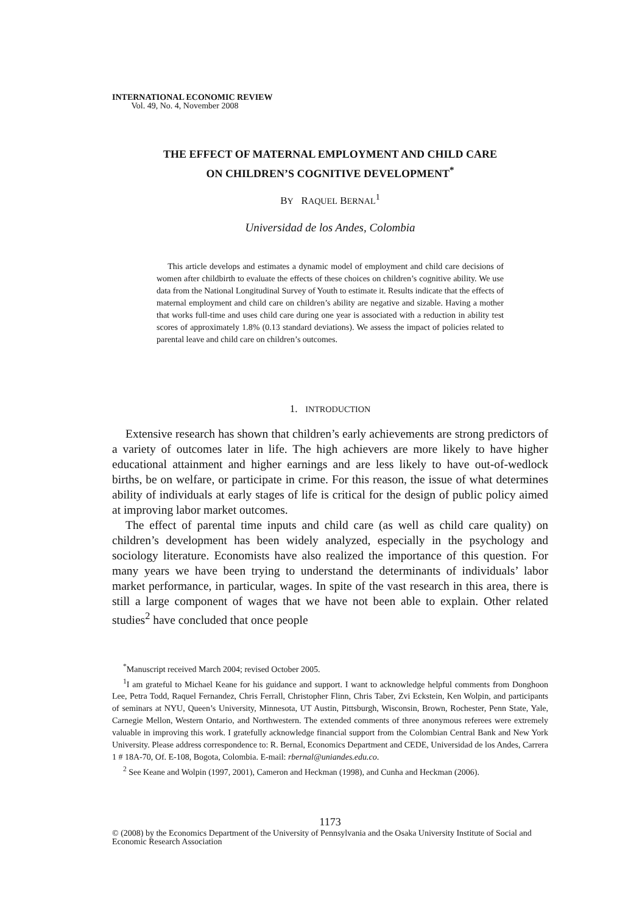INTERNATIONAL ECONOMIC REVIEW
Vol. 49, No. 4, November 2008
THE EFFECT OF MATERNAL EMPLOYMENT AND CHILD CARE
ON CHILDREN’S COGNITIVE DEVELOPMENT<sup>*</sup>
BY RAQUEL BERNAL<sup>1</sup>
Universidad de los Andes, Colombia
This article develops and estimates a dynamic model of employment and child care decisions of women after childbirth to evaluate the effects of these choices on children’s cognitive ability. We use data from the National Longitudinal Survey of Youth to estimate it. Results indicate that the effects of maternal employment and child care on children’s ability are negative and sizable. Having a mother that works full-time and uses child care during one year is associated with a reduction in ability test scores of approximately 1.8% (0.13 standard deviations). We assess the impact of policies related to parental leave and child care on children’s outcomes.
1. INTRODUCTION
Extensive research has shown that children’s early achievements are strong predictors of a variety of outcomes later in life. The high achievers are more likely to have higher educational attainment and higher earnings and are less likely to have out-of-wedlock births, be on welfare, or participate in crime. For this reason, the issue of what determines ability of individuals at early stages of life is critical for the design of public policy aimed at improving labor market outcomes.
The effect of parental time inputs and child care (as well as child care quality) on children’s development has been widely analyzed, especially in the psychology and sociology literature. Economists have also realized the importance of this question. For many years we have been trying to understand the determinants of individuals’ labor market performance, in particular, wages. In spite of the vast research in this area, there is still a large component of wages that we have not been able to explain. Other related studies<sup>2</sup> have concluded that once people
<sup>*</sup> Manuscript received March 2004; revised October 2005.
<sup>1</sup> I am grateful to Michael Keane for his guidance and support. I want to acknowledge helpful comments from Donghoon Lee, Petra Todd, Raquel Fernandez, Chris Ferrall, Christopher Flinn, Chris Taber, Zvi Eckstein, Ken Wolpin, and participants of seminars at NYU, Queen’s University, Minnesota, UT Austin, Pittsburgh, Wisconsin, Brown, Rochester, Penn State, Yale, Carnegie Mellon, Western Ontario, and Northwestern. The extended comments of three anonymous referees were extremely valuable in improving this work. I gratefully acknowledge financial support from the Colombian Central Bank and New York University. Please address correspondence to: R. Bernal, Economics Department and CEDE, Universidad de los Andes, Carrera 1 # 18A-70, Of. E-108, Bogota, Colombia. E-mail: rbernal@uniandes.edu.co.
<sup>2</sup> See Keane and Wolpin (1997, 2001), Cameron and Heckman (1998), and Cunha and Heckman (2006).
1173
© (2008) by the Economics Department of the University of Pennsylvania and the Osaka University Institute of Social and Economic Research Association